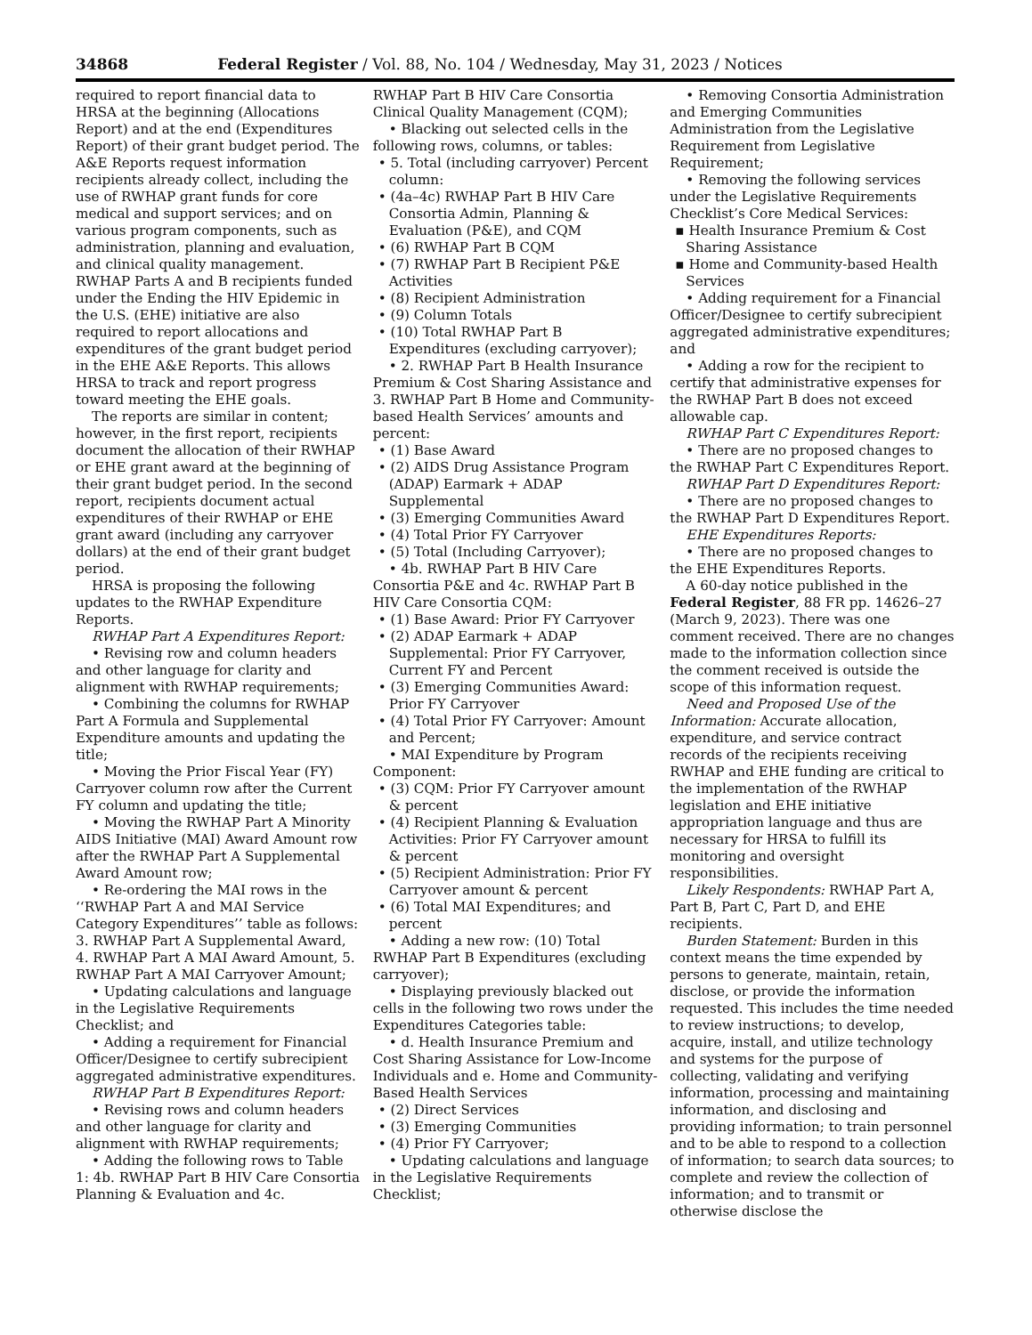34868 Federal Register / Vol. 88, No. 104 / Wednesday, May 31, 2023 / Notices
required to report financial data to HRSA at the beginning (Allocations Report) and at the end (Expenditures Report) of their grant budget period. The A&E Reports request information recipients already collect, including the use of RWHAP grant funds for core medical and support services; and on various program components, such as administration, planning and evaluation, and clinical quality management. RWHAP Parts A and B recipients funded under the Ending the HIV Epidemic in the U.S. (EHE) initiative are also required to report allocations and expenditures of the grant budget period in the EHE A&E Reports. This allows HRSA to track and report progress toward meeting the EHE goals.
The reports are similar in content; however, in the first report, recipients document the allocation of their RWHAP or EHE grant award at the beginning of their grant budget period. In the second report, recipients document actual expenditures of their RWHAP or EHE grant award (including any carryover dollars) at the end of their grant budget period.
HRSA is proposing the following updates to the RWHAP Expenditure Reports.
RWHAP Part A Expenditures Report:
• Revising row and column headers and other language for clarity and alignment with RWHAP requirements;
• Combining the columns for RWHAP Part A Formula and Supplemental Expenditure amounts and updating the title;
• Moving the Prior Fiscal Year (FY) Carryover column row after the Current FY column and updating the title;
• Moving the RWHAP Part A Minority AIDS Initiative (MAI) Award Amount row after the RWHAP Part A Supplemental Award Amount row;
• Re-ordering the MAI rows in the ‘‘RWHAP Part A and MAI Service Category Expenditures’’ table as follows: 3. RWHAP Part A Supplemental Award, 4. RWHAP Part A MAI Award Amount, 5. RWHAP Part A MAI Carryover Amount;
• Updating calculations and language in the Legislative Requirements Checklist; and
• Adding a requirement for Financial Officer/Designee to certify subrecipient aggregated administrative expenditures.
RWHAP Part B Expenditures Report:
• Revising rows and column headers and other language for clarity and alignment with RWHAP requirements;
• Adding the following rows to Table 1: 4b. RWHAP Part B HIV Care Consortia Planning & Evaluation and 4c.
RWHAP Part B HIV Care Consortia Clinical Quality Management (CQM);
• Blacking out selected cells in the following rows, columns, or tables:
• 5. Total (including carryover) Percent column:
• (4a–4c) RWHAP Part B HIV Care Consortia Admin, Planning & Evaluation (P&E), and CQM
• (6) RWHAP Part B CQM
• (7) RWHAP Part B Recipient P&E Activities
• (8) Recipient Administration
• (9) Column Totals
• (10) Total RWHAP Part B Expenditures (excluding carryover);
• 2. RWHAP Part B Health Insurance Premium & Cost Sharing Assistance and 3. RWHAP Part B Home and Community-based Health Services’ amounts and percent:
• (1) Base Award
• (2) AIDS Drug Assistance Program (ADAP) Earmark + ADAP Supplemental
• (3) Emerging Communities Award
• (4) Total Prior FY Carryover
• (5) Total (Including Carryover);
• 4b. RWHAP Part B HIV Care Consortia P&E and 4c. RWHAP Part B HIV Care Consortia CQM:
• (1) Base Award: Prior FY Carryover
• (2) ADAP Earmark + ADAP Supplemental: Prior FY Carryover, Current FY and Percent
• (3) Emerging Communities Award: Prior FY Carryover
• (4) Total Prior FY Carryover: Amount and Percent;
• MAI Expenditure by Program Component:
• (3) CQM: Prior FY Carryover amount & percent
• (4) Recipient Planning & Evaluation Activities: Prior FY Carryover amount & percent
• (5) Recipient Administration: Prior FY Carryover amount & percent
• (6) Total MAI Expenditures; and percent
• Adding a new row: (10) Total RWHAP Part B Expenditures (excluding carryover);
• Displaying previously blacked out cells in the following two rows under the Expenditures Categories table:
• d. Health Insurance Premium and Cost Sharing Assistance for Low-Income Individuals and e. Home and Community-Based Health Services
• (2) Direct Services
• (3) Emerging Communities
• (4) Prior FY Carryover;
• Updating calculations and language in the Legislative Requirements Checklist;
• Removing Consortia Administration and Emerging Communities Administration from the Legislative Requirement from Legislative Requirement;
• Removing the following services under the Legislative Requirements Checklist’s Core Medical Services:
▪ Health Insurance Premium & Cost Sharing Assistance
▪ Home and Community-based Health Services
• Adding requirement for a Financial Officer/Designee to certify subrecipient aggregated administrative expenditures; and
• Adding a row for the recipient to certify that administrative expenses for the RWHAP Part B does not exceed allowable cap.
RWHAP Part C Expenditures Report:
• There are no proposed changes to the RWHAP Part C Expenditures Report.
RWHAP Part D Expenditures Report:
• There are no proposed changes to the RWHAP Part D Expenditures Report.
EHE Expenditures Reports:
• There are no proposed changes to the EHE Expenditures Reports.
A 60-day notice published in the Federal Register, 88 FR pp. 14626–27 (March 9, 2023). There was one comment received. There are no changes made to the information collection since the comment received is outside the scope of this information request.
Need and Proposed Use of the Information: Accurate allocation, expenditure, and service contract records of the recipients receiving RWHAP and EHE funding are critical to the implementation of the RWHAP legislation and EHE initiative appropriation language and thus are necessary for HRSA to fulfill its monitoring and oversight responsibilities.
Likely Respondents: RWHAP Part A, Part B, Part C, Part D, and EHE recipients.
Burden Statement: Burden in this context means the time expended by persons to generate, maintain, retain, disclose, or provide the information requested. This includes the time needed to review instructions; to develop, acquire, install, and utilize technology and systems for the purpose of collecting, validating and verifying information, processing and maintaining information, and disclosing and providing information; to train personnel and to be able to respond to a collection of information; to search data sources; to complete and review the collection of information; and to transmit or otherwise disclose the